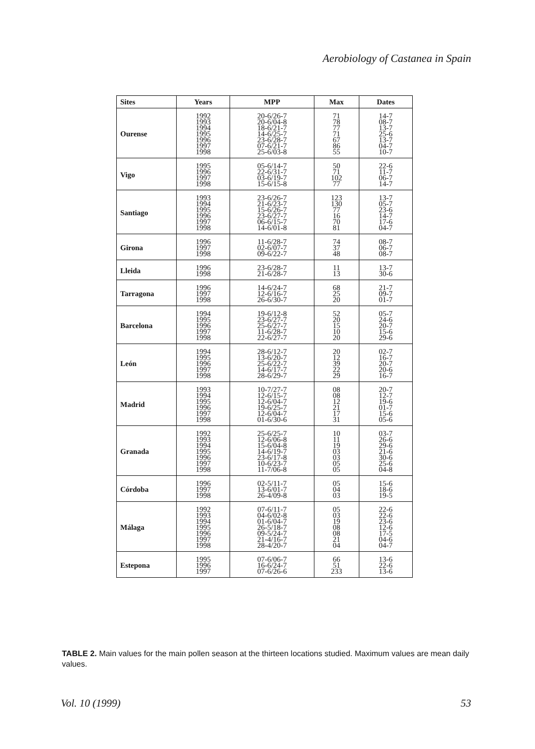Aerobiology of Castanea in Spain
| Sites | Years | MPP | Max | Dates |
| --- | --- | --- | --- | --- |
| Ourense | 1992 1993 1994 1995 1996 1997 1998 | 20-6/26-7 20-6/04-8 18-6/21-7 14-6/25-7 23-6/28-7 07-6/21-7 25-6/03-8 | 71 78 77 71 67 86 55 | 14-7 08-7 13-7 25-6 13-7 04-7 10-7 |
| Vigo | 1995 1996 1997 1998 | 05-6/14-7 22-6/31-7 03-6/19-7 15-6/15-8 | 50 71 102 77 | 22-6 11-7 06-7 14-7 |
| Santiago | 1993 1994 1995 1996 1997 1998 | 23-6/26-7 21-6/23-7 15-6/26-7 23-6/27-7 06-6/15-7 14-6/01-8 | 123 130 77 16 70 81 | 13-7 05-7 23-6 14-7 17-6 04-7 |
| Girona | 1996 1997 1998 | 11-6/28-7 02-6/07-7 09-6/22-7 | 74 37 48 | 08-7 06-7 08-7 |
| Lleida | 1996 1998 | 23-6/28-7 21-6/28-7 | 11 13 | 13-7 30-6 |
| Tarragona | 1996 1997 1998 | 14-6/24-7 12-6/16-7 26-6/30-7 | 68 25 20 | 21-7 09-7 01-7 |
| Barcelona | 1994 1995 1996 1997 1998 | 19-6/12-8 23-6/27-7 25-6/27-7 11-6/28-7 22-6/27-7 | 52 20 15 10 20 | 05-7 24-6 20-7 15-6 29-6 |
| León | 1994 1995 1996 1997 1998 | 28-6/12-7 13-6/20-7 25-6/22-7 14-6/17-7 28-6/29-7 | 20 12 39 22 29 | 02-7 16-7 20-7 20-6 16-7 |
| Madrid | 1993 1994 1995 1996 1997 1998 | 10-7/27-7 12-6/15-7 12-6/04-7 19-6/25-7 12-6/04-7 01-6/30-6 | 08 08 12 21 17 31 | 20-7 12-7 19-6 01-7 15-6 05-6 |
| Granada | 1992 1993 1994 1995 1996 1997 1998 | 25-6/25-7 12-6/06-8 15-6/04-8 14-6/19-7 23-6/17-8 10-6/23-7 11-7/06-8 | 10 11 19 03 03 05 05 | 03-7 26-6 29-6 21-6 30-6 25-6 04-8 |
| Córdoba | 1996 1997 1998 | 02-5/11-7 13-6/01-7 26-4/09-8 | 05 04 03 | 15-6 18-6 19-5 |
| Málaga | 1992 1993 1994 1995 1996 1997 1998 | 07-6/11-7 04-6/02-8 01-6/04-7 26-5/18-7 09-5/24-7 21-4/16-7 28-4/20-7 | 05 03 19 08 08 21 04 | 22-6 22-6 23-6 12-6 17-5 04-6 04-7 |
| Estepona | 1995 1996 1997 | 07-6/06-7 16-6/24-7 07-6/26-6 | 66 51 233 | 13-6 22-6 13-6 |
TABLE 2. Main values for the main pollen season at the thirteen locations studied. Maximum values are mean daily values.
Vol. 10 (1999) 53